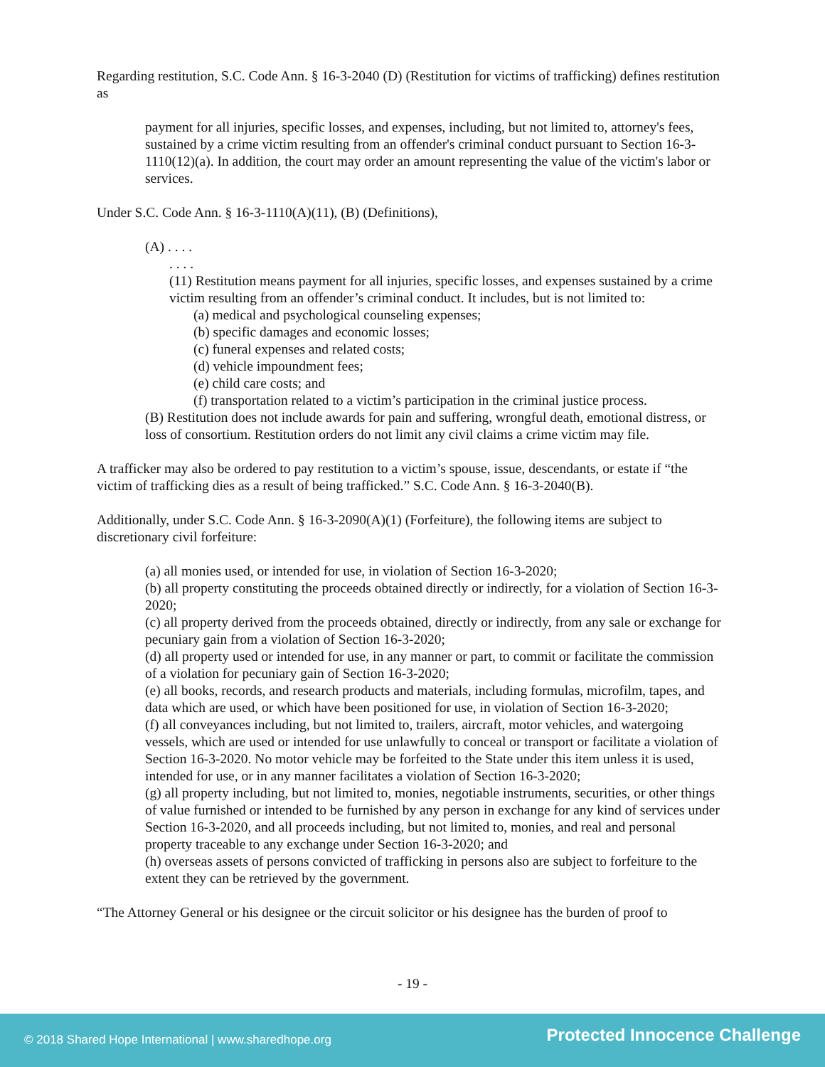Regarding restitution, S.C. Code Ann. § 16-3-2040 (D) (Restitution for victims of trafficking) defines restitution as
payment for all injuries, specific losses, and expenses, including, but not limited to, attorney's fees, sustained by a crime victim resulting from an offender's criminal conduct pursuant to Section 16-3-1110(12)(a). In addition, the court may order an amount representing the value of the victim's labor or services.
Under S.C. Code Ann. § 16-3-1110(A)(11), (B) (Definitions),
(A) . . . .
. . . .
(11) Restitution means payment for all injuries, specific losses, and expenses sustained by a crime victim resulting from an offender’s criminal conduct. It includes, but is not limited to:
(a) medical and psychological counseling expenses;
(b) specific damages and economic losses;
(c) funeral expenses and related costs;
(d) vehicle impoundment fees;
(e) child care costs; and
(f) transportation related to a victim’s participation in the criminal justice process.
(B) Restitution does not include awards for pain and suffering, wrongful death, emotional distress, or loss of consortium. Restitution orders do not limit any civil claims a crime victim may file.
A trafficker may also be ordered to pay restitution to a victim’s spouse, issue, descendants, or estate if “the victim of trafficking dies as a result of being trafficked.” S.C. Code Ann. § 16-3-2040(B).
Additionally, under S.C. Code Ann. § 16-3-2090(A)(1) (Forfeiture), the following items are subject to discretionary civil forfeiture:
(a) all monies used, or intended for use, in violation of Section 16-3-2020;
(b) all property constituting the proceeds obtained directly or indirectly, for a violation of Section 16-3-2020;
(c) all property derived from the proceeds obtained, directly or indirectly, from any sale or exchange for pecuniary gain from a violation of Section 16-3-2020;
(d) all property used or intended for use, in any manner or part, to commit or facilitate the commission of a violation for pecuniary gain of Section 16-3-2020;
(e) all books, records, and research products and materials, including formulas, microfilm, tapes, and data which are used, or which have been positioned for use, in violation of Section 16-3-2020;
(f) all conveyances including, but not limited to, trailers, aircraft, motor vehicles, and watergoing vessels, which are used or intended for use unlawfully to conceal or transport or facilitate a violation of Section 16-3-2020. No motor vehicle may be forfeited to the State under this item unless it is used, intended for use, or in any manner facilitates a violation of Section 16-3-2020;
(g) all property including, but not limited to, monies, negotiable instruments, securities, or other things of value furnished or intended to be furnished by any person in exchange for any kind of services under Section 16-3-2020, and all proceeds including, but not limited to, monies, and real and personal property traceable to any exchange under Section 16-3-2020; and
(h) overseas assets of persons convicted of trafficking in persons also are subject to forfeiture to the extent they can be retrieved by the government.
“The Attorney General or his designee or the circuit solicitor or his designee has the burden of proof to
- 19 -
© 2018 Shared Hope International | www.sharedhope.org Protected Innocence Challenge